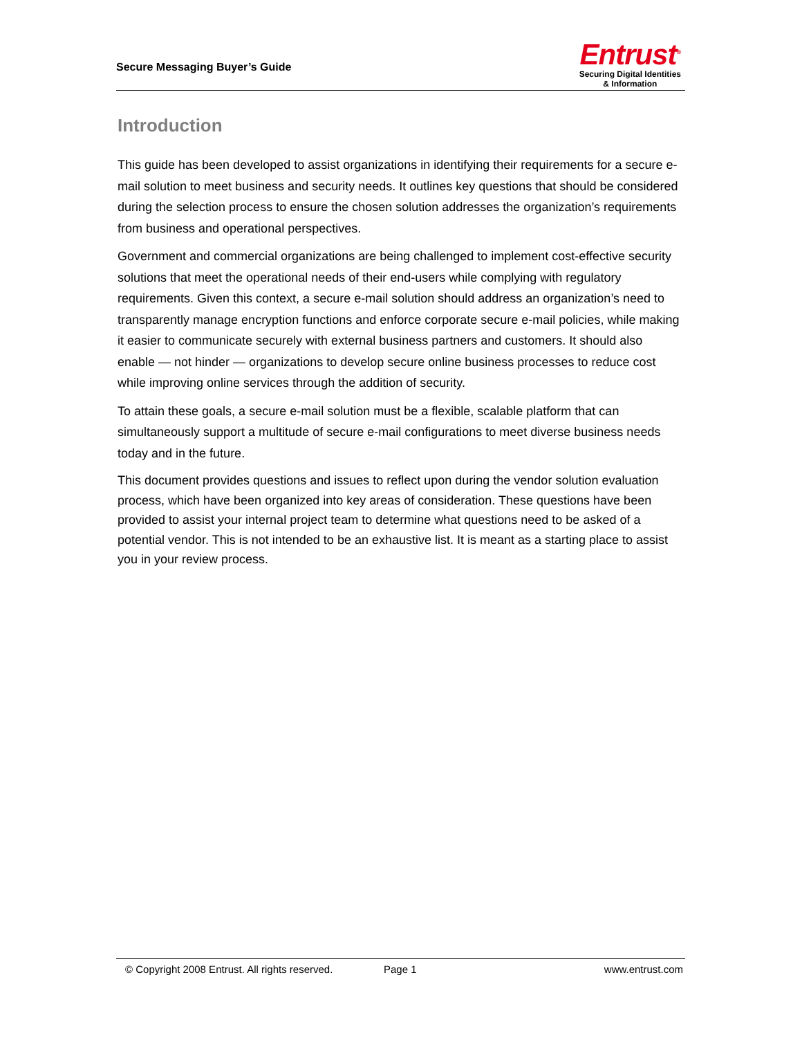Secure Messaging Buyer’s Guide
Entrust<sup>®</sup>
Securing Digital Identities
& Information
Introduction
This guide has been developed to assist organizations in identifying their requirements for a secure e-mail solution to meet business and security needs. It outlines key questions that should be considered during the selection process to ensure the chosen solution addresses the organization’s requirements from business and operational perspectives.
Government and commercial organizations are being challenged to implement cost-effective security solutions that meet the operational needs of their end-users while complying with regulatory requirements. Given this context, a secure e-mail solution should address an organization’s need to transparently manage encryption functions and enforce corporate secure e-mail policies, while making it easier to communicate securely with external business partners and customers. It should also enable — not hinder — organizations to develop secure online business processes to reduce cost while improving online services through the addition of security.
To attain these goals, a secure e-mail solution must be a flexible, scalable platform that can simultaneously support a multitude of secure e-mail configurations to meet diverse business needs today and in the future.
This document provides questions and issues to reflect upon during the vendor solution evaluation process, which have been organized into key areas of consideration. These questions have been provided to assist your internal project team to determine what questions need to be asked of a potential vendor. This is not intended to be an exhaustive list. It is meant as a starting place to assist you in your review process.
© Copyright 2008 Entrust. All rights reserved. Page 1 www.entrust.com